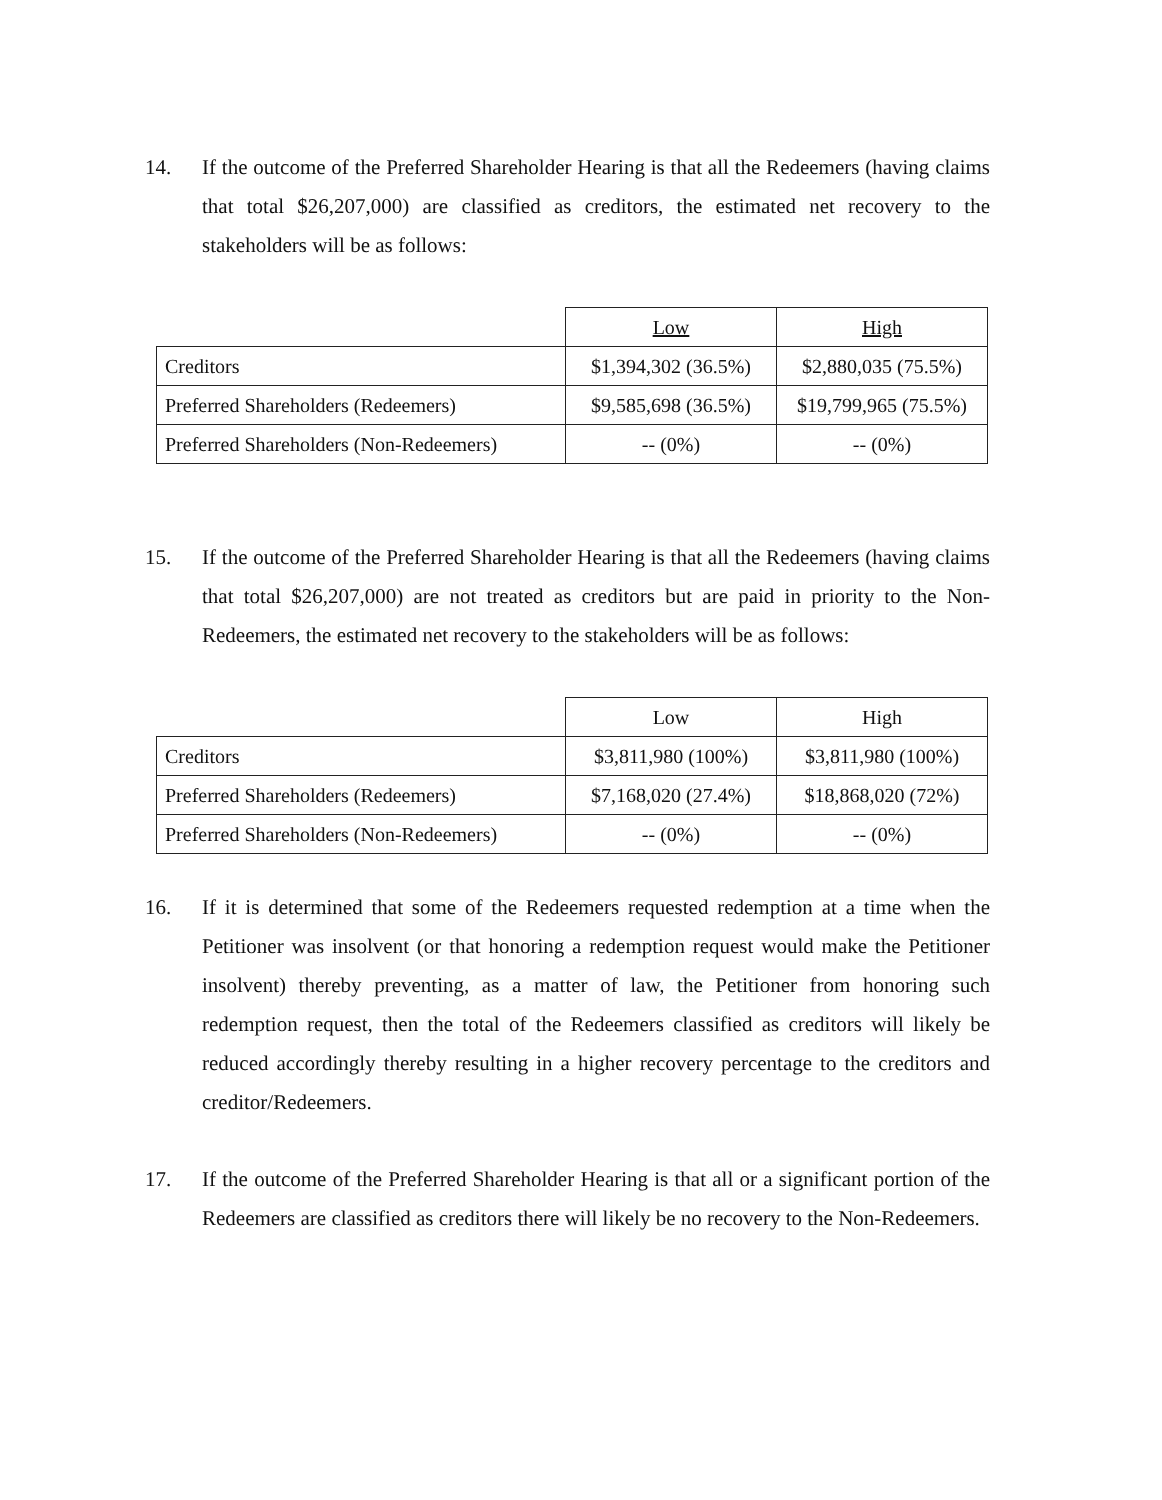14. If the outcome of the Preferred Shareholder Hearing is that all the Redeemers (having claims that total $26,207,000) are classified as creditors, the estimated net recovery to the stakeholders will be as follows:
| | Low | High |
| Creditors | $1,394,302 (36.5%) | $2,880,035 (75.5%) |
| Preferred Shareholders (Redeemers) | $9,585,698 (36.5%) | $19,799,965 (75.5%) |
| Preferred Shareholders (Non-Redeemers) | -- (0%) | -- (0%) |
15. If the outcome of the Preferred Shareholder Hearing is that all the Redeemers (having claims that total $26,207,000) are not treated as creditors but are paid in priority to the Non-Redeemers, the estimated net recovery to the stakeholders will be as follows:
| | Low | High |
| Creditors | $3,811,980 (100%) | $3,811,980 (100%) |
| Preferred Shareholders (Redeemers) | $7,168,020 (27.4%) | $18,868,020 (72%) |
| Preferred Shareholders (Non-Redeemers) | -- (0%) | -- (0%) |
16. If it is determined that some of the Redeemers requested redemption at a time when the Petitioner was insolvent (or that honoring a redemption request would make the Petitioner insolvent) thereby preventing, as a matter of law, the Petitioner from honoring such redemption request, then the total of the Redeemers classified as creditors will likely be reduced accordingly thereby resulting in a higher recovery percentage to the creditors and creditor/Redeemers.
17. If the outcome of the Preferred Shareholder Hearing is that all or a significant portion of the Redeemers are classified as creditors there will likely be no recovery to the Non-Redeemers.